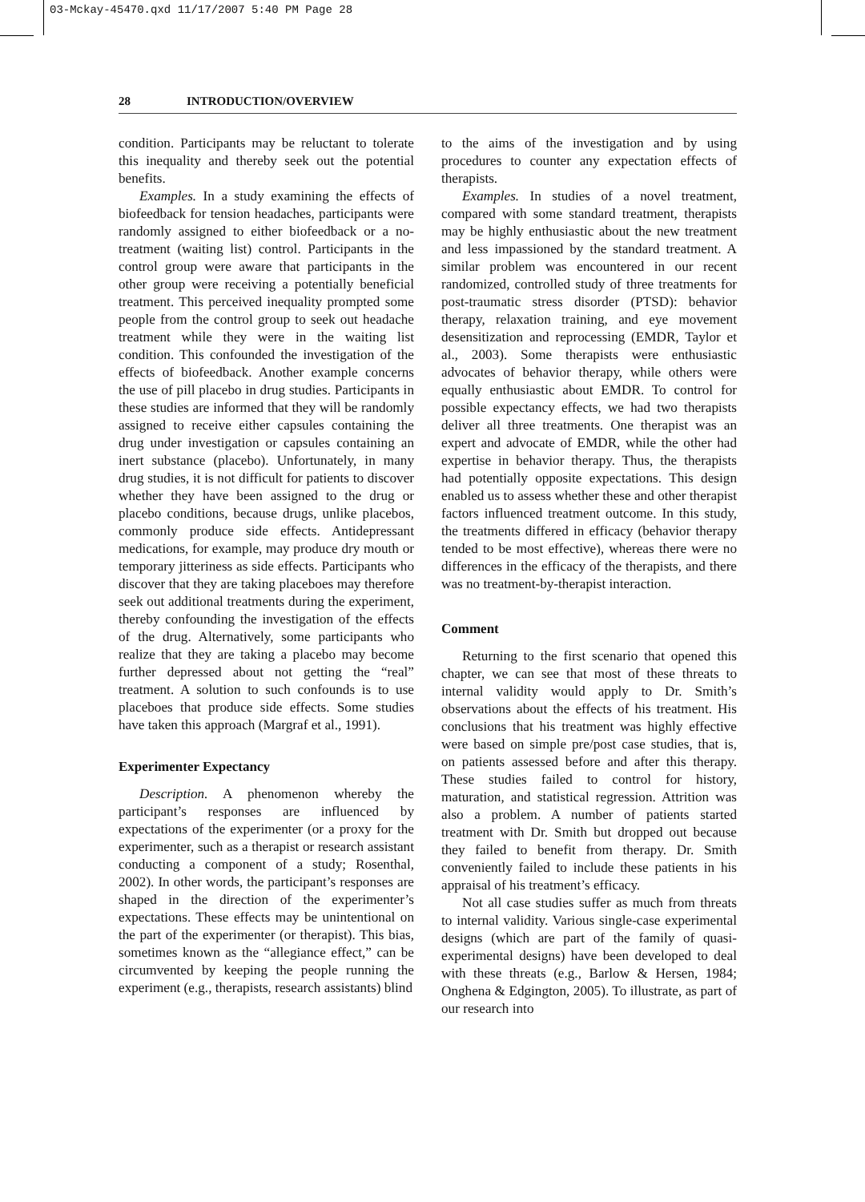03-Mckay-45470.qxd 11/17/2007 5:40 PM Page 28
28 INTRODUCTION/OVERVIEW
condition. Participants may be reluctant to tolerate this inequality and thereby seek out the potential benefits.
Examples. In a study examining the effects of biofeedback for tension headaches, participants were randomly assigned to either biofeedback or a no-treatment (waiting list) control. Participants in the control group were aware that participants in the other group were receiving a potentially beneficial treatment. This perceived inequality prompted some people from the control group to seek out headache treatment while they were in the waiting list condition. This confounded the investigation of the effects of biofeedback. Another example concerns the use of pill placebo in drug studies. Participants in these studies are informed that they will be randomly assigned to receive either capsules containing the drug under investigation or capsules containing an inert substance (placebo). Unfortunately, in many drug studies, it is not difficult for patients to discover whether they have been assigned to the drug or placebo conditions, because drugs, unlike placebos, commonly produce side effects. Antidepressant medications, for example, may produce dry mouth or temporary jitteriness as side effects. Participants who discover that they are taking placeboes may therefore seek out additional treatments during the experiment, thereby confounding the investigation of the effects of the drug. Alternatively, some participants who realize that they are taking a placebo may become further depressed about not getting the “real” treatment. A solution to such confounds is to use placeboes that produce side effects. Some studies have taken this approach (Margraf et al., 1991).
Experimenter Expectancy
Description. A phenomenon whereby the participant’s responses are influenced by expectations of the experimenter (or a proxy for the experimenter, such as a therapist or research assistant conducting a component of a study; Rosenthal, 2002). In other words, the participant’s responses are shaped in the direction of the experimenter’s expectations. These effects may be unintentional on the part of the experimenter (or therapist). This bias, sometimes known as the “allegiance effect,” can be circumvented by keeping the people running the experiment (e.g., therapists, research assistants) blind
to the aims of the investigation and by using procedures to counter any expectation effects of therapists.
Examples. In studies of a novel treatment, compared with some standard treatment, therapists may be highly enthusiastic about the new treatment and less impassioned by the standard treatment. A similar problem was encountered in our recent randomized, controlled study of three treatments for post-traumatic stress disorder (PTSD): behavior therapy, relaxation training, and eye movement desensitization and reprocessing (EMDR, Taylor et al., 2003). Some therapists were enthusiastic advocates of behavior therapy, while others were equally enthusiastic about EMDR. To control for possible expectancy effects, we had two therapists deliver all three treatments. One therapist was an expert and advocate of EMDR, while the other had expertise in behavior therapy. Thus, the therapists had potentially opposite expectations. This design enabled us to assess whether these and other therapist factors influenced treatment outcome. In this study, the treatments differed in efficacy (behavior therapy tended to be most effective), whereas there were no differences in the efficacy of the therapists, and there was no treatment-by-therapist interaction.
Comment
Returning to the first scenario that opened this chapter, we can see that most of these threats to internal validity would apply to Dr. Smith’s observations about the effects of his treatment. His conclusions that his treatment was highly effective were based on simple pre/post case studies, that is, on patients assessed before and after this therapy. These studies failed to control for history, maturation, and statistical regression. Attrition was also a problem. A number of patients started treatment with Dr. Smith but dropped out because they failed to benefit from therapy. Dr. Smith conveniently failed to include these patients in his appraisal of his treatment’s efficacy.
Not all case studies suffer as much from threats to internal validity. Various single-case experimental designs (which are part of the family of quasi-experimental designs) have been developed to deal with these threats (e.g., Barlow & Hersen, 1984; Onghena & Edgington, 2005). To illustrate, as part of our research into